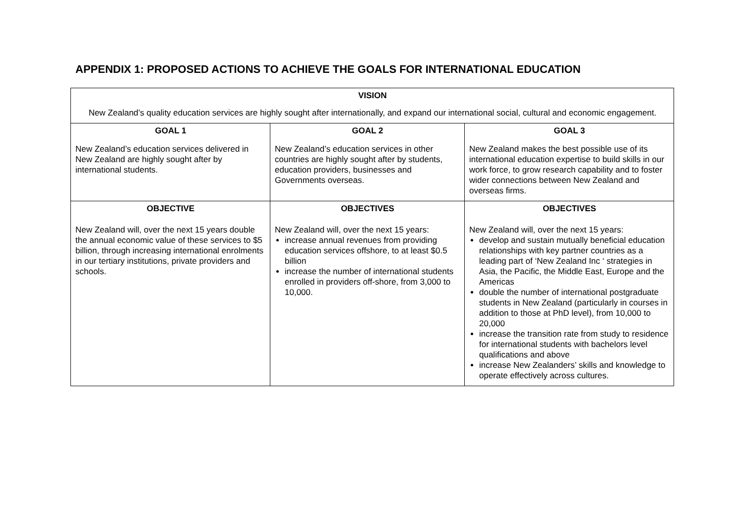APPENDIX 1: PROPOSED ACTIONS TO ACHIEVE THE GOALS FOR INTERNATIONAL EDUCATION
| VISION New Zealand’s quality education services are highly sought after internationally, and expand our international social, cultural and economic engagement. | | |
| GOAL 1 New Zealand’s education services delivered in New Zealand are highly sought after by international students. | GOAL 2 New Zealand’s education services in other countries are highly sought after by students, education providers, businesses and Governments overseas. | GOAL 3 New Zealand makes the best possible use of its international education expertise to build skills in our work force, to grow research capability and to foster wider connections between New Zealand and overseas firms. |
| OBJECTIVE New Zealand will, over the next 15 years double the annual economic value of these services to $5 billion, through increasing international enrolments in our tertiary institutions, private providers and schools. | OBJECTIVES New Zealand will, over the next 15 years: increase annual revenues from providing education services offshore, to at least $0.5 billion increase the number of international students enrolled in providers off-shore, from 3,000 to 10,000. | OBJECTIVES New Zealand will, over the next 15 years: develop and sustain mutually beneficial education relationships with key partner countries as a leading part of ‘New Zealand Inc ‘ strategies in Asia, the Pacific, the Middle East, Europe and the Americas double the number of international postgraduate students in New Zealand (particularly in courses in addition to those at PhD level), from 10,000 to 20,000 increase the transition rate from study to residence for international students with bachelors level qualifications and above increase New Zealanders’ skills and knowledge to operate effectively across cultures. |